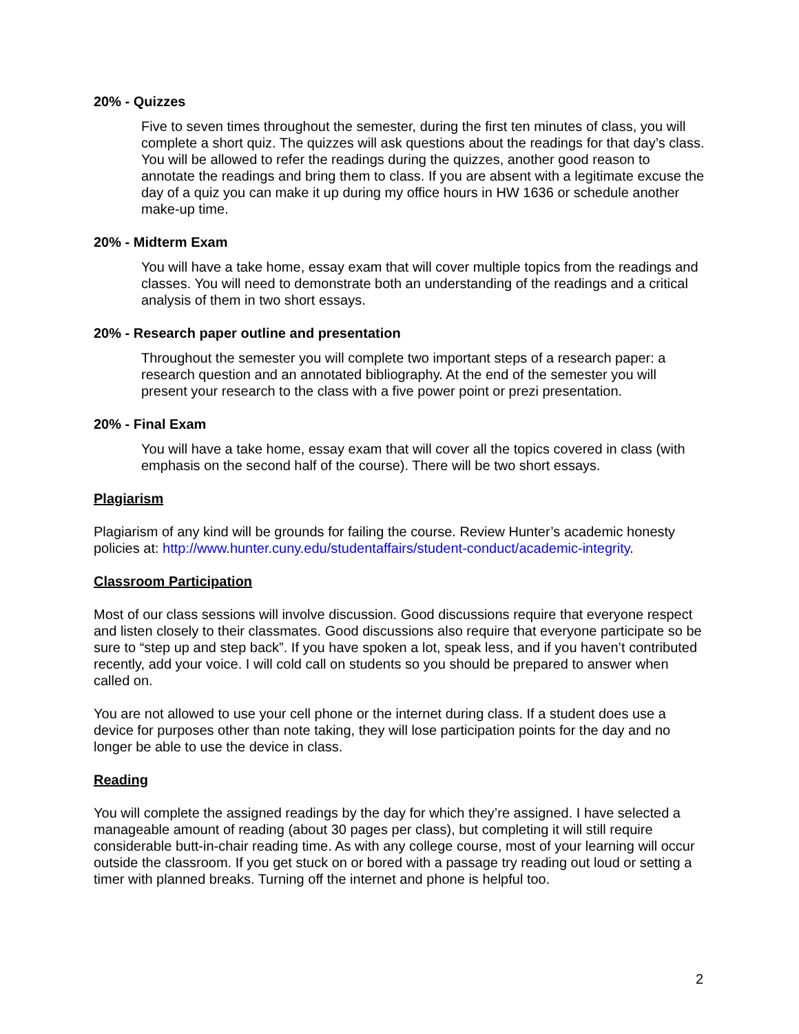20% - Quizzes
Five to seven times throughout the semester, during the first ten minutes of class, you will complete a short quiz. The quizzes will ask questions about the readings for that day’s class. You will be allowed to refer the readings during the quizzes, another good reason to annotate the readings and bring them to class. If you are absent with a legitimate excuse the day of a quiz you can make it up during my office hours in HW 1636 or schedule another make-up time.
20% - Midterm Exam
You will have a take home, essay exam that will cover multiple topics from the readings and classes. You will need to demonstrate both an understanding of the readings and a critical analysis of them in two short essays.
20% - Research paper outline and presentation
Throughout the semester you will complete two important steps of a research paper: a research question and an annotated bibliography. At the end of the semester you will present your research to the class with a five power point or prezi presentation.
20% - Final Exam
You will have a take home, essay exam that will cover all the topics covered in class (with emphasis on the second half of the course). There will be two short essays.
Plagiarism
Plagiarism of any kind will be grounds for failing the course. Review Hunter’s academic honesty policies at: http://www.hunter.cuny.edu/studentaffairs/student-conduct/academic-integrity.
Classroom Participation
Most of our class sessions will involve discussion. Good discussions require that everyone respect and listen closely to their classmates. Good discussions also require that everyone participate so be sure to “step up and step back”. If you have spoken a lot, speak less, and if you haven’t contributed recently, add your voice. I will cold call on students so you should be prepared to answer when called on.
You are not allowed to use your cell phone or the internet during class. If a student does use a device for purposes other than note taking, they will lose participation points for the day and no longer be able to use the device in class.
Reading
You will complete the assigned readings by the day for which they’re assigned. I have selected a manageable amount of reading (about 30 pages per class), but completing it will still require considerable butt-in-chair reading time. As with any college course, most of your learning will occur outside the classroom. If you get stuck on or bored with a passage try reading out loud or setting a timer with planned breaks. Turning off the internet and phone is helpful too.
2